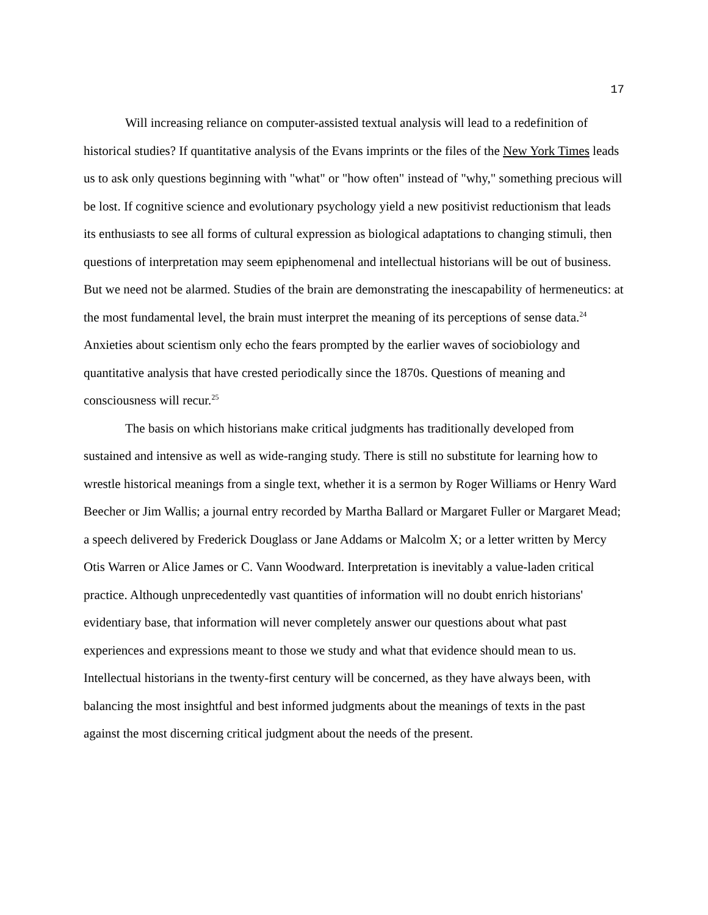17
Will increasing reliance on computer-assisted textual analysis will lead to a redefinition of historical studies? If quantitative analysis of the Evans imprints or the files of the New York Times leads us to ask only questions beginning with "what" or "how often" instead of "why," something precious will be lost. If cognitive science and evolutionary psychology yield a new positivist reductionism that leads its enthusiasts to see all forms of cultural expression as biological adaptations to changing stimuli, then questions of interpretation may seem epiphenomenal and intellectual historians will be out of business. But we need not be alarmed. Studies of the brain are demonstrating the inescapability of hermeneutics: at the most fundamental level, the brain must interpret the meaning of its perceptions of sense data.<sup>24</sup> Anxieties about scientism only echo the fears prompted by the earlier waves of sociobiology and quantitative analysis that have crested periodically since the 1870s. Questions of meaning and consciousness will recur.<sup>25</sup>
The basis on which historians make critical judgments has traditionally developed from sustained and intensive as well as wide-ranging study. There is still no substitute for learning how to wrestle historical meanings from a single text, whether it is a sermon by Roger Williams or Henry Ward Beecher or Jim Wallis; a journal entry recorded by Martha Ballard or Margaret Fuller or Margaret Mead; a speech delivered by Frederick Douglass or Jane Addams or Malcolm X; or a letter written by Mercy Otis Warren or Alice James or C. Vann Woodward. Interpretation is inevitably a value-laden critical practice. Although unprecedentedly vast quantities of information will no doubt enrich historians' evidentiary base, that information will never completely answer our questions about what past experiences and expressions meant to those we study and what that evidence should mean to us. Intellectual historians in the twenty-first century will be concerned, as they have always been, with balancing the most insightful and best informed judgments about the meanings of texts in the past against the most discerning critical judgment about the needs of the present.